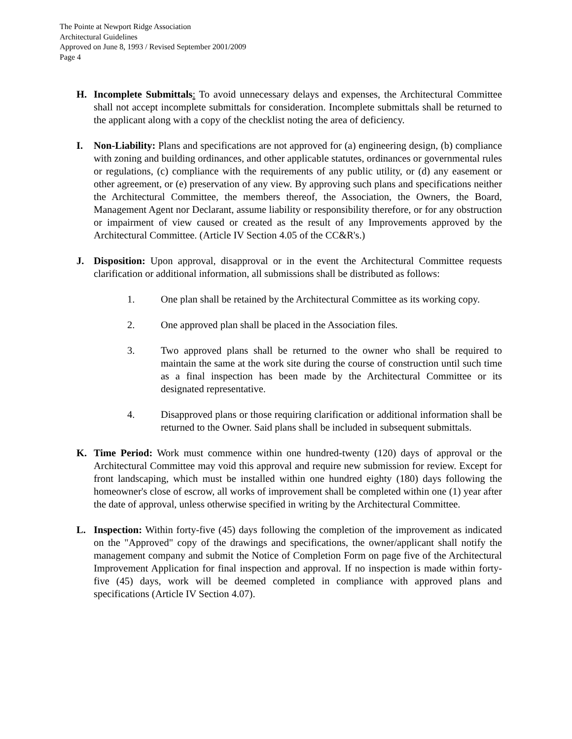The Pointe at Newport Ridge Association
Architectural Guidelines
Approved on June 8, 1993 / Revised September 2001/2009
Page 4
H. Incomplete Submittals: To avoid unnecessary delays and expenses, the Architectural Committee shall not accept incomplete submittals for consideration. Incomplete submittals shall be returned to the applicant along with a copy of the checklist noting the area of deficiency.
I. Non-Liability: Plans and specifications are not approved for (a) engineering design, (b) compliance with zoning and building ordinances, and other applicable statutes, ordinances or governmental rules or regulations, (c) compliance with the requirements of any public utility, or (d) any easement or other agreement, or (e) preservation of any view. By approving such plans and specifications neither the Architectural Committee, the members thereof, the Association, the Owners, the Board, Management Agent nor Declarant, assume liability or responsibility therefore, or for any obstruction or impairment of view caused or created as the result of any Improvements approved by the Architectural Committee. (Article IV Section 4.05 of the CC&R's.)
J. Disposition: Upon approval, disapproval or in the event the Architectural Committee requests clarification or additional information, all submissions shall be distributed as follows:
1. One plan shall be retained by the Architectural Committee as its working copy.
2. One approved plan shall be placed in the Association files.
3. Two approved plans shall be returned to the owner who shall be required to maintain the same at the work site during the course of construction until such time as a final inspection has been made by the Architectural Committee or its designated representative.
4. Disapproved plans or those requiring clarification or additional information shall be returned to the Owner. Said plans shall be included in subsequent submittals.
K. Time Period: Work must commence within one hundred-twenty (120) days of approval or the Architectural Committee may void this approval and require new submission for review. Except for front landscaping, which must be installed within one hundred eighty (180) days following the homeowner's close of escrow, all works of improvement shall be completed within one (1) year after the date of approval, unless otherwise specified in writing by the Architectural Committee.
L. Inspection: Within forty-five (45) days following the completion of the improvement as indicated on the "Approved" copy of the drawings and specifications, the owner/applicant shall notify the management company and submit the Notice of Completion Form on page five of the Architectural Improvement Application for final inspection and approval. If no inspection is made within forty-five (45) days, work will be deemed completed in compliance with approved plans and specifications (Article IV Section 4.07).